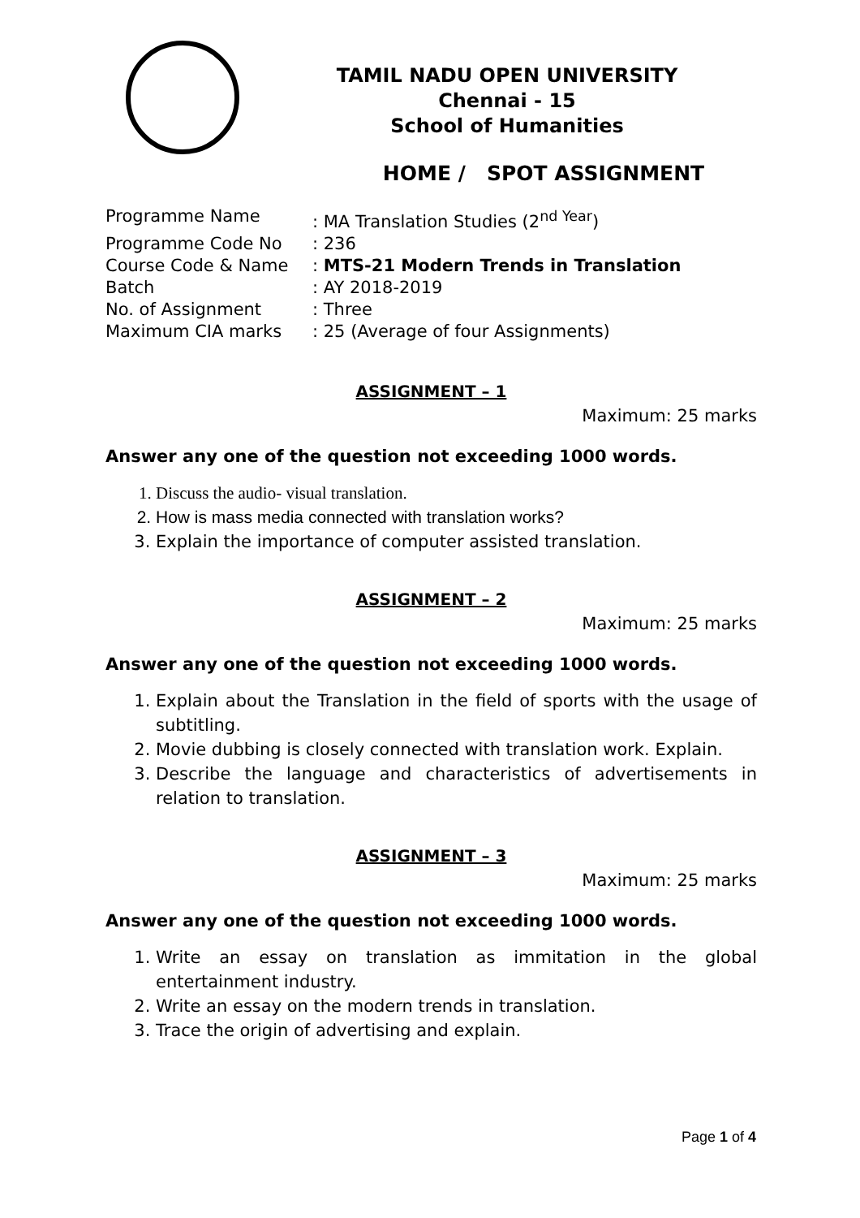TAMIL NADU OPEN UNIVERSITY
Chennai - 15
School of Humanities
HOME / SPOT ASSIGNMENT
Programme Name: MA Translation Studies (2<sup>nd Year</sup>)
Programme Code No: 236
Course Code & Name: MTS-21 Modern Trends in Translation
Batch: AY 2018-2019
No. of Assignment: Three
Maximum CIA marks: 25 (Average of four Assignments)
ASSIGNMENT – 1
Maximum: 25 marks
Answer any one of the question not exceeding 1000 words.
1. Discuss the audio- visual translation.
2. How is mass media connected with translation works?
3. Explain the importance of computer assisted translation.
ASSIGNMENT – 2
Maximum: 25 marks
Answer any one of the question not exceeding 1000 words.
1. Explain about the Translation in the field of sports with the usage of subtitling.
2. Movie dubbing is closely connected with translation work. Explain.
3. Describe the language and characteristics of advertisements in relation to translation.
ASSIGNMENT – 3
Maximum: 25 marks
Answer any one of the question not exceeding 1000 words.
1. Write an essay on translation as immitation in the global entertainment industry.
2. Write an essay on the modern trends in translation.
3. Trace the origin of advertising and explain.
Page 1 of 4